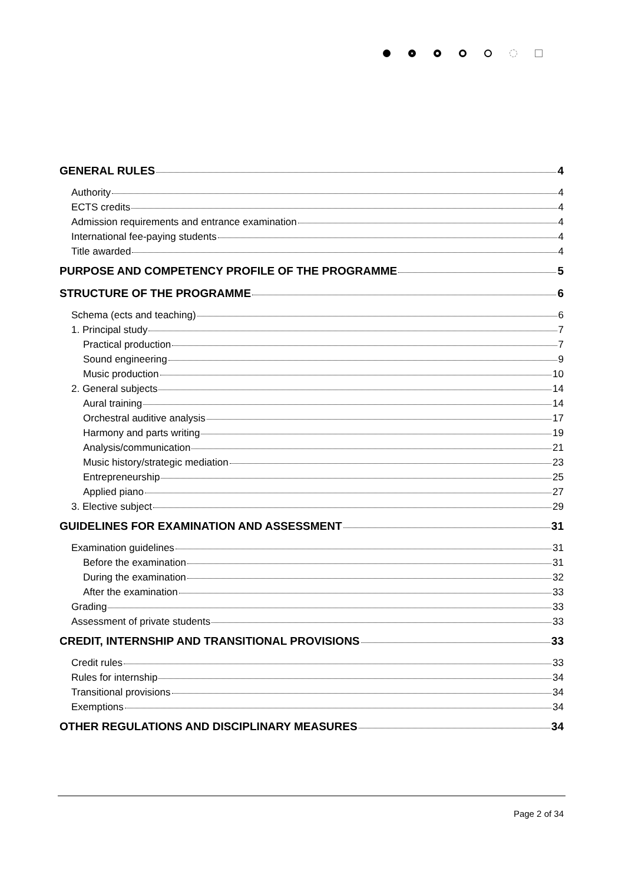GENERAL RULES 4
Authority 4
ECTS credits 4
Admission requirements and entrance examination 4
International fee-paying students 4
Title awarded 4
PURPOSE AND COMPETENCY PROFILE OF THE PROGRAMME 5
STRUCTURE OF THE PROGRAMME 6
Schema (ects and teaching) 6
1. Principal study 7
Practical production 7
Sound engineering 9
Music production 10
2. General subjects 14
Aural training 14
Orchestral auditive analysis 17
Harmony and parts writing 19
Analysis/communication 21
Music history/strategic mediation 23
Entrepreneurship 25
Applied piano 27
3. Elective subject 29
GUIDELINES FOR EXAMINATION AND ASSESSMENT 31
Examination guidelines 31
Before the examination 31
During the examination 32
After the examination 33
Grading 33
Assessment of private students 33
CREDIT, INTERNSHIP AND TRANSITIONAL PROVISIONS 33
Credit rules 33
Rules for internship 34
Transitional provisions 34
Exemptions 34
OTHER REGULATIONS AND DISCIPLINARY MEASURES 34
Page 2 of 34